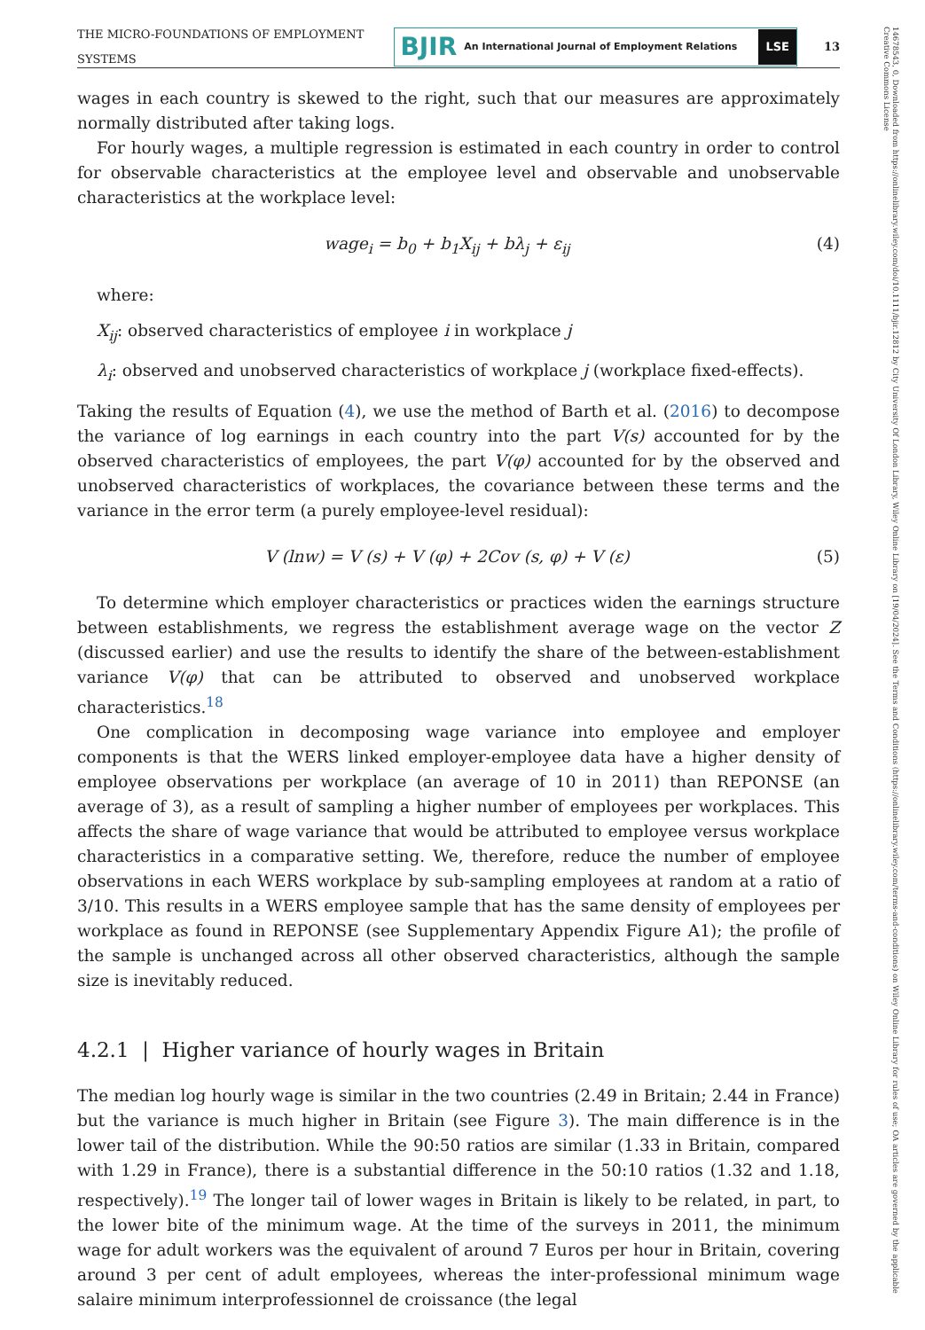THE MICRO-FOUNDATIONS OF EMPLOYMENT SYSTEMS
BJIR An International Journal of Employment Relations
LSE
13
wages in each country is skewed to the right, such that our measures are approximately normally distributed after taking logs.
For hourly wages, a multiple regression is estimated in each country in order to control for observable characteristics at the employee level and observable and unobservable characteristics at the workplace level:
wage<sub>i</sub> = b<sub>0</sub> + b<sub>1</sub>X<sub>ij</sub> + bλ<sub>j</sub> + ε<sub>ij</sub> (4)
where:
X<sub>ij</sub>: observed characteristics of employee i in workplace j
λ<sub>i</sub>: observed and unobserved characteristics of workplace j (workplace fixed-effects).
Taking the results of Equation (4), we use the method of Barth et al. (2016) to decompose the variance of log earnings in each country into the part V(s) accounted for by the observed characteristics of employees, the part V(φ) accounted for by the observed and unobserved characteristics of workplaces, the covariance between these terms and the variance in the error term (a purely employee-level residual):
V (lnw) = V (s) + V (φ) + 2Cov (s, φ) + V (ε) (5)
To determine which employer characteristics or practices widen the earnings structure between establishments, we regress the establishment average wage on the vector Z (discussed earlier) and use the results to identify the share of the between-establishment variance V(φ) that can be attributed to observed and unobserved workplace characteristics.<sup>18</sup>
One complication in decomposing wage variance into employee and employer components is that the WERS linked employer-employee data have a higher density of employee observations per workplace (an average of 10 in 2011) than REPONSE (an average of 3), as a result of sampling a higher number of employees per workplaces. This affects the share of wage variance that would be attributed to employee versus workplace characteristics in a comparative setting. We, therefore, reduce the number of employee observations in each WERS workplace by sub-sampling employees at random at a ratio of 3/10. This results in a WERS employee sample that has the same density of employees per workplace as found in REPONSE (see Supplementary Appendix Figure A1); the profile of the sample is unchanged across all other observed characteristics, although the sample size is inevitably reduced.
4.2.1 | Higher variance of hourly wages in Britain
The median log hourly wage is similar in the two countries (2.49 in Britain; 2.44 in France) but the variance is much higher in Britain (see Figure 3). The main difference is in the lower tail of the distribution. While the 90:50 ratios are similar (1.33 in Britain, compared with 1.29 in France), there is a substantial difference in the 50:10 ratios (1.32 and 1.18, respectively).<sup>19</sup> The longer tail of lower wages in Britain is likely to be related, in part, to the lower bite of the minimum wage. At the time of the surveys in 2011, the minimum wage for adult workers was the equivalent of around 7 Euros per hour in Britain, covering around 3 per cent of adult employees, whereas the inter-professional minimum wage salaire minimum interprofessionnel de croissance (the legal
14678543, 0, Downloaded from https://onlinelibrary.wiley.com/doi/10.1111/bjir.12812 by City University Of London Library, Wiley Online Library on [19/04/2024]. See the Terms and Conditions (https://onlinelibrary.wiley.com/terms-and-conditions) on Wiley Online Library for rules of use; OA articles are governed by the applicable Creative Commons License